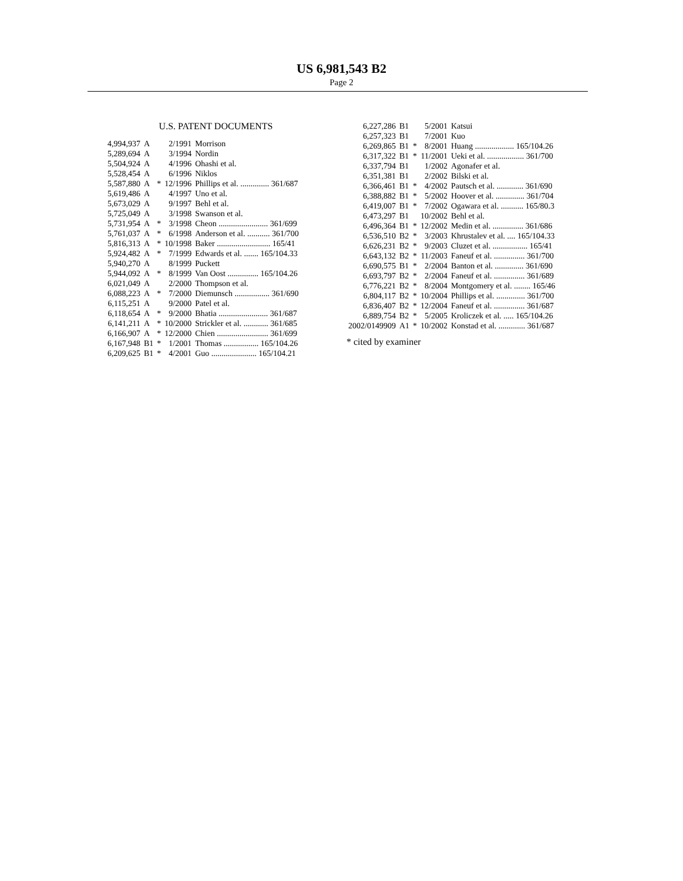US 6,981,543 B2
Page 2
U.S. PATENT DOCUMENTS
| 4,994,937 | A | | 2/1991 | Morrison |
| 5,289,694 | A | | 3/1994 | Nordin |
| 5,504,924 | A | | 4/1996 | Ohashi et al. |
| 5,528,454 | A | | 6/1996 | Niklos |
| 5,587,880 | A | * | 12/1996 | Phillips et al. .............. 361/687 |
| 5,619,486 | A | | 4/1997 | Uno et al. |
| 5,673,029 | A | | 9/1997 | Behl et al. |
| 5,725,049 | A | | 3/1998 | Swanson et al. |
| 5,731,954 | A | * | 3/1998 | Cheon ........................ 361/699 |
| 5,761,037 | A | * | 6/1998 | Anderson et al. ........... 361/700 |
| 5,816,313 | A | * | 10/1998 | Baker .......................... 165/41 |
| 5,924,482 | A | * | 7/1999 | Edwards et al. ....... 165/104.33 |
| 5,940,270 | A | | 8/1999 | Puckett |
| 5,944,092 | A | * | 8/1999 | Van Oost ............... 165/104.26 |
| 6,021,049 | A | | 2/2000 | Thompson et al. |
| 6,088,223 | A | * | 7/2000 | Diemunsch ................. 361/690 |
| 6,115,251 | A | | 9/2000 | Patel et al. |
| 6,118,654 | A | * | 9/2000 | Bhatia ........................ 361/687 |
| 6,141,211 | A | * | 10/2000 | Strickler et al. ............ 361/685 |
| 6,166,907 | A | * | 12/2000 | Chien ......................... 361/699 |
| 6,167,948 | B1 | * | 1/2001 | Thomas ................. 165/104.26 |
| 6,209,625 | B1 | * | 4/2001 | Guo ...................... 165/104.21 |
| 6,227,286 | B1 | | 5/2001 | Katsui |
| 6,257,323 | B1 | | 7/2001 | Kuo |
| 6,269,865 | B1 | * | 8/2001 | Huang ................... 165/104.26 |
| 6,317,322 | B1 | * | 11/2001 | Ueki et al. .................. 361/700 |
| 6,337,794 | B1 | | 1/2002 | Agonafer et al. |
| 6,351,381 | B1 | | 2/2002 | Bilski et al. |
| 6,366,461 | B1 | * | 4/2002 | Pautsch et al. ............. 361/690 |
| 6,388,882 | B1 | * | 5/2002 | Hoover et al. .............. 361/704 |
| 6,419,007 | B1 | * | 7/2002 | Ogawara et al. ........... 165/80.3 |
| 6,473,297 | B1 | | 10/2002 | Behl et al. |
| 6,496,364 | B1 | * | 12/2002 | Medin et al. ............... 361/686 |
| 6,536,510 | B2 | * | 3/2003 | Khrustalev et al. .... 165/104.33 |
| 6,626,231 | B2 | * | 9/2003 | Cluzet et al. ................. 165/41 |
| 6,643,132 | B2 | * | 11/2003 | Faneuf et al. ............... 361/700 |
| 6,690,575 | B1 | * | 2/2004 | Banton et al. .............. 361/690 |
| 6,693,797 | B2 | * | 2/2004 | Faneuf et al. ............... 361/689 |
| 6,776,221 | B2 | * | 8/2004 | Montgomery et al. ........ 165/46 |
| 6,804,117 | B2 | * | 10/2004 | Phillips et al. .............. 361/700 |
| 6,836,407 | B2 | * | 12/2004 | Faneuf et al. ............... 361/687 |
| 6,889,754 | B2 | * | 5/2005 | Kroliczek et al. ..... 165/104.26 |
| 2002/0149909 | A1 | * | 10/2002 | Konstad et al. ............. 361/687 |
* cited by examiner